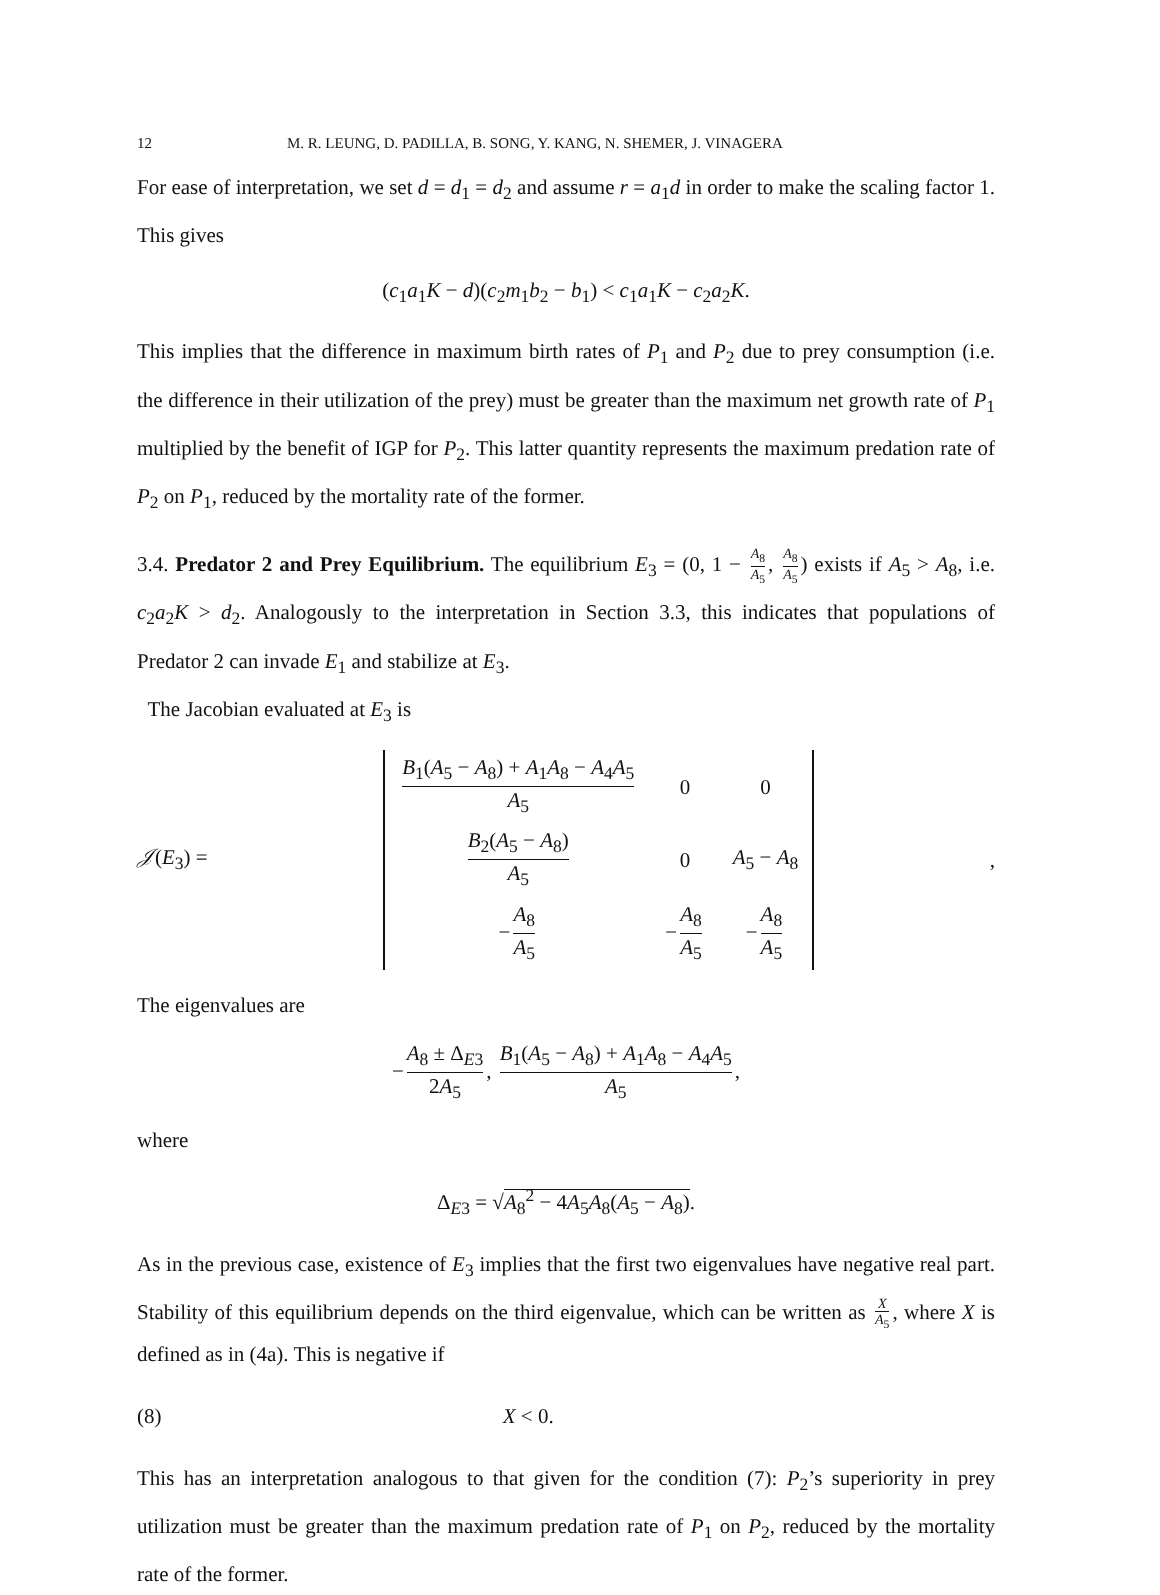12 M. R. LEUNG, D. PADILLA, B. SONG, Y. KANG, N. SHEMER, J. VINAGERA
For ease of interpretation, we set d = d<sub>1</sub> = d<sub>2</sub> and assume r = a<sub>1</sub>d in order to make the scaling factor 1. This gives
(c<sub>1</sub>a<sub>1</sub>K − d)(c<sub>2</sub>m<sub>1</sub>b<sub>2</sub> − b<sub>1</sub>) < c<sub>1</sub>a<sub>1</sub>K − c<sub>2</sub>a<sub>2</sub>K.
This implies that the difference in maximum birth rates of P<sub>1</sub> and P<sub>2</sub> due to prey consumption (i.e. the difference in their utilization of the prey) must be greater than the maximum net growth rate of P<sub>1</sub> multiplied by the benefit of IGP for P<sub>2</sub>. This latter quantity represents the maximum predation rate of P<sub>2</sub> on P<sub>1</sub>, reduced by the mortality rate of the former.
3.4. Predator 2 and Prey Equilibrium. The equilibrium E<sub>3</sub> = (0, 1 − A<sub>8</sub> A<sub>5</sub>, A<sub>8</sub> A<sub>5</sub>) exists if A<sub>5</sub> > A<sub>8</sub>, i.e. c<sub>2</sub>a<sub>2</sub>K > d<sub>2</sub>. Analogously to the interpretation in Section 3.3, this indicates that populations of Predator 2 can invade E<sub>1</sub> and stabilize at E<sub>3</sub>.
The Jacobian evaluated at E<sub>3</sub> is
𝒥(E<sub>3</sub>) =
| B<sub>1</sub>( A<sub>5</sub> − A<sub>8</sub>) + A<sub>1</sub> A<sub>8</sub> − A<sub>4</sub> A<sub>5</sub> A<sub>5</sub> | 0 | 0 |
| B<sub>2</sub>( A<sub>5</sub> − A<sub>8</sub>) A<sub>5</sub> | 0 | A<sub>5</sub> − A<sub>8</sub> |
| − A<sub>8</sub> A<sub>5</sub> | − A<sub>8</sub> A<sub>5</sub> | − A<sub>8</sub> A<sub>5</sub> |
,
The eigenvalues are
− A<sub>8</sub> ± Δ<sub>E3</sub> 2A<sub>5</sub>, B<sub>1</sub>(A<sub>5</sub> − A<sub>8</sub>) + A<sub>1</sub>A<sub>8</sub> − A<sub>4</sub>A<sub>5</sub> A<sub>5</sub>,
where
Δ<sub>E3</sub> = √A<sub>8</sub><sup>2</sup> − 4A<sub>5</sub>A<sub>8</sub>(A<sub>5</sub> − A<sub>8</sub>).
As in the previous case, existence of E<sub>3</sub> implies that the first two eigenvalues have negative real part. Stability of this equilibrium depends on the third eigenvalue, which can be written as X A<sub>5</sub>, where X is defined as in (4a). This is negative if
(8) X < 0.
This has an interpretation analogous to that given for the condition (7): P<sub>2</sub>’s superiority in prey utilization must be greater than the maximum predation rate of P<sub>1</sub> on P<sub>2</sub>, reduced by the mortality rate of the former.